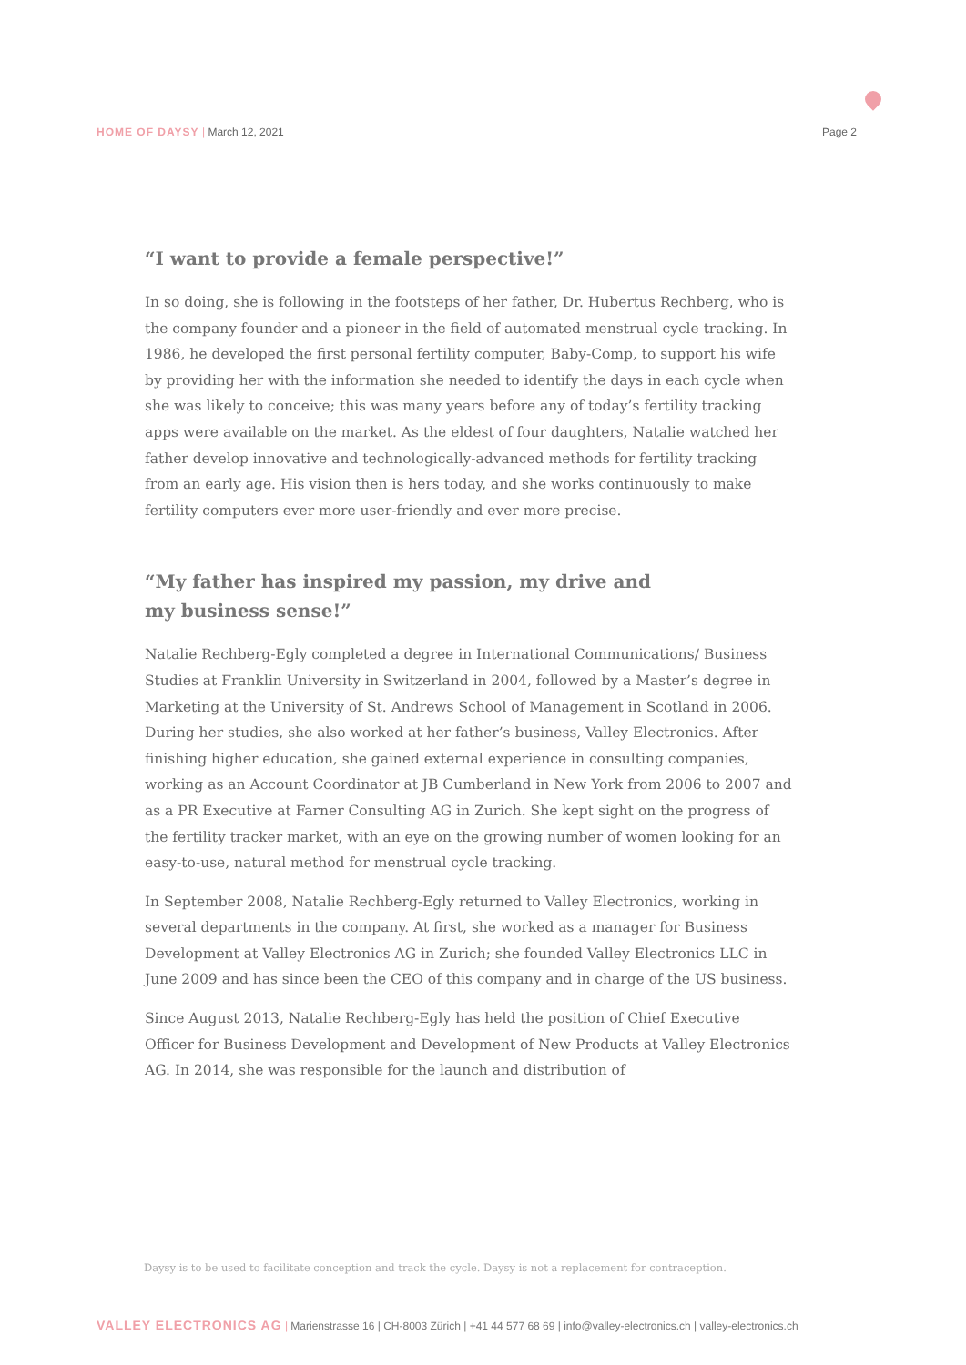HOME OF DAYSY | March 12, 2021 Page 2
“I want to provide a female perspective!”
In so doing, she is following in the footsteps of her father, Dr. Hubertus Rechberg, who is the company founder and a pioneer in the field of automated menstrual cycle tracking. In 1986, he developed the first personal fertility computer, Baby-Comp, to support his wife by providing her with the information she needed to identify the days in each cycle when she was likely to conceive; this was many years before any of today’s fertility tracking apps were available on the market. As the eldest of four daughters, Natalie watched her father develop innovative and technologically-advanced methods for fertility tracking from an early age. His vision then is hers today, and she works continuously to make fertility computers ever more user-friendly and ever more precise.
“My father has inspired my passion, my drive and
my business sense!”
Natalie Rechberg-Egly completed a degree in International Communications/ Business Studies at Franklin University in Switzerland in 2004, followed by a Master’s degree in Marketing at the University of St. Andrews School of Management in Scotland in 2006. During her studies, she also worked at her father’s business, Valley Electronics. After finishing higher education, she gained external experience in consulting companies, working as an Account Coordinator at JB Cumberland in New York from 2006 to 2007 and as a PR Executive at Farner Consulting AG in Zurich. She kept sight on the progress of the fertility tracker market, with an eye on the growing number of women looking for an easy-to-use, natural method for menstrual cycle tracking.
In September 2008, Natalie Rechberg-Egly returned to Valley Electronics, working in several departments in the company. At first, she worked as a manager for Business Development at Valley Electronics AG in Zurich; she founded Valley Electronics LLC in June 2009 and has since been the CEO of this company and in charge of the US business.
Since August 2013, Natalie Rechberg-Egly has held the position of Chief Executive Officer for Business Development and Development of New Products at Valley Electronics AG. In 2014, she was responsible for the launch and distribution of
Daysy is to be used to facilitate conception and track the cycle. Daysy is not a replacement for contraception.
VALLEY ELECTRONICS AG | Marienstrasse 16 | CH-8003 Zürich | +41 44 577 68 69 | info@valley-electronics.ch | valley-electronics.ch